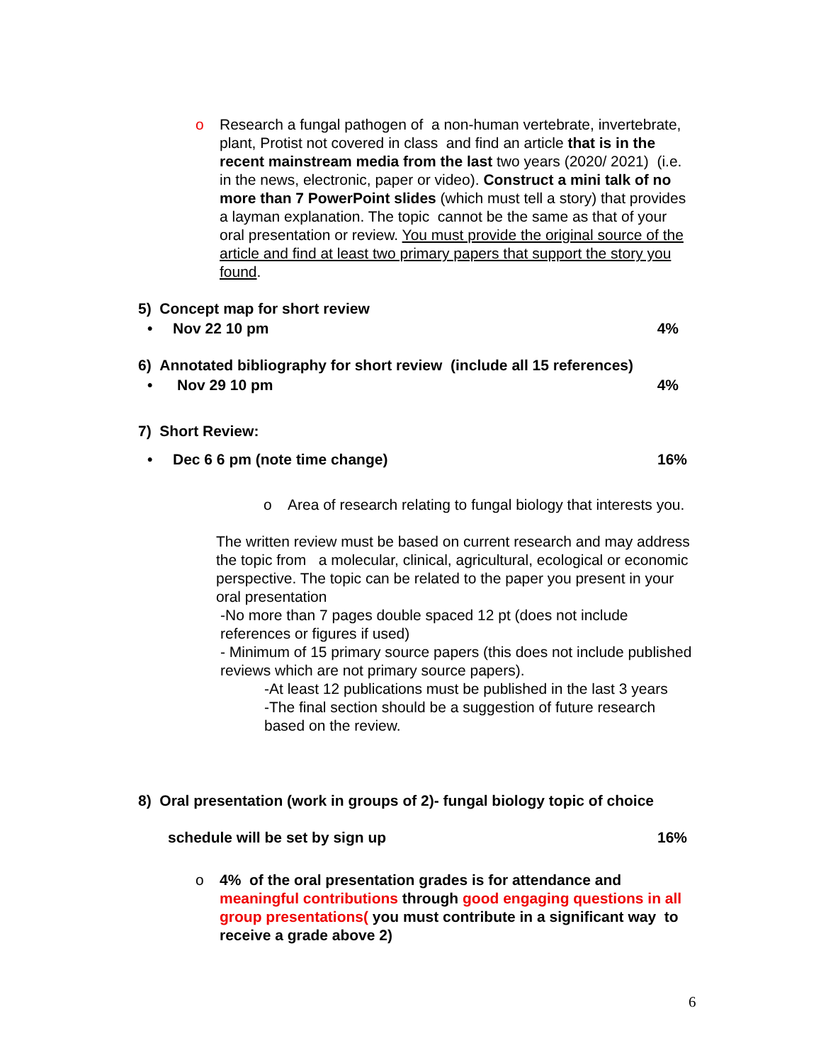o Research a fungal pathogen of a non-human vertebrate, invertebrate, plant, Protist not covered in class and find an article that is in the recent mainstream media from the last two years (2020/ 2021) (i.e. in the news, electronic, paper or video). Construct a mini talk of no more than 7 PowerPoint slides (which must tell a story) that provides a layman explanation. The topic cannot be the same as that of your oral presentation or review. You must provide the original source of the article and find at least two primary papers that support the story you found.
5) Concept map for short review
• Nov 22 10 pm 4%
6) Annotated bibliography for short review (include all 15 references)
• Nov 29 10 pm 4%
7) Short Review:
• Dec 6 6 pm (note time change) 16%
o Area of research relating to fungal biology that interests you.
The written review must be based on current research and may address the topic from a molecular, clinical, agricultural, ecological or economic perspective. The topic can be related to the paper you present in your oral presentation
-No more than 7 pages double spaced 12 pt (does not include references or figures if used)
- Minimum of 15 primary source papers (this does not include published reviews which are not primary source papers).
-At least 12 publications must be published in the last 3 years
-The final section should be a suggestion of future research based on the review.
8) Oral presentation (work in groups of 2)- fungal biology topic of choice
schedule will be set by sign up 16%
o 4% of the oral presentation grades is for attendance and meaningful contributions through good engaging questions in all group presentations( you must contribute in a significant way to receive a grade above 2)
6